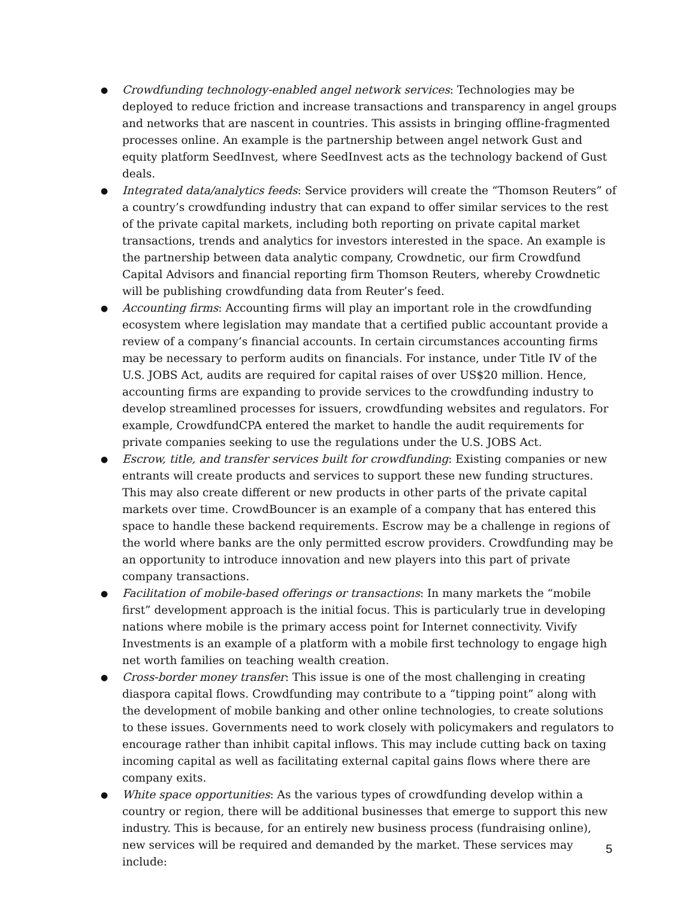● Crowdfunding technology-enabled angel network services: Technologies may be deployed to reduce friction and increase transactions and transparency in angel groups and networks that are nascent in countries. This assists in bringing offline-fragmented processes online. An example is the partnership between angel network Gust and equity platform SeedInvest, where SeedInvest acts as the technology backend of Gust deals.
● Integrated data/analytics feeds: Service providers will create the “Thomson Reuters” of a country’s crowdfunding industry that can expand to offer similar services to the rest of the private capital markets, including both reporting on private capital market transactions, trends and analytics for investors interested in the space. An example is the partnership between data analytic company, Crowdnetic, our firm Crowdfund Capital Advisors and financial reporting firm Thomson Reuters, whereby Crowdnetic will be publishing crowdfunding data from Reuter’s feed.
● Accounting firms: Accounting firms will play an important role in the crowdfunding ecosystem where legislation may mandate that a certified public accountant provide a review of a company’s financial accounts. In certain circumstances accounting firms may be necessary to perform audits on financials. For instance, under Title IV of the U.S. JOBS Act, audits are required for capital raises of over US$20 million. Hence, accounting firms are expanding to provide services to the crowdfunding industry to develop streamlined processes for issuers, crowdfunding websites and regulators. For example, CrowdfundCPA entered the market to handle the audit requirements for private companies seeking to use the regulations under the U.S. JOBS Act.
● Escrow, title, and transfer services built for crowdfunding: Existing companies or new entrants will create products and services to support these new funding structures. This may also create different or new products in other parts of the private capital markets over time. CrowdBouncer is an example of a company that has entered this space to handle these backend requirements. Escrow may be a challenge in regions of the world where banks are the only permitted escrow providers. Crowdfunding may be an opportunity to introduce innovation and new players into this part of private company transactions.
● Facilitation of mobile-based offerings or transactions: In many markets the “mobile first” development approach is the initial focus. This is particularly true in developing nations where mobile is the primary access point for Internet connectivity. Vivify Investments is an example of a platform with a mobile first technology to engage high net worth families on teaching wealth creation.
● Cross-border money transfer: This issue is one of the most challenging in creating diaspora capital flows. Crowdfunding may contribute to a “tipping point” along with the development of mobile banking and other online technologies, to create solutions to these issues. Governments need to work closely with policymakers and regulators to encourage rather than inhibit capital inflows. This may include cutting back on taxing incoming capital as well as facilitating external capital gains flows where there are company exits.
● White space opportunities: As the various types of crowdfunding develop within a country or region, there will be additional businesses that emerge to support this new industry. This is because, for an entirely new business process (fundraising online), new services will be required and demanded by the market. These services may include:
5